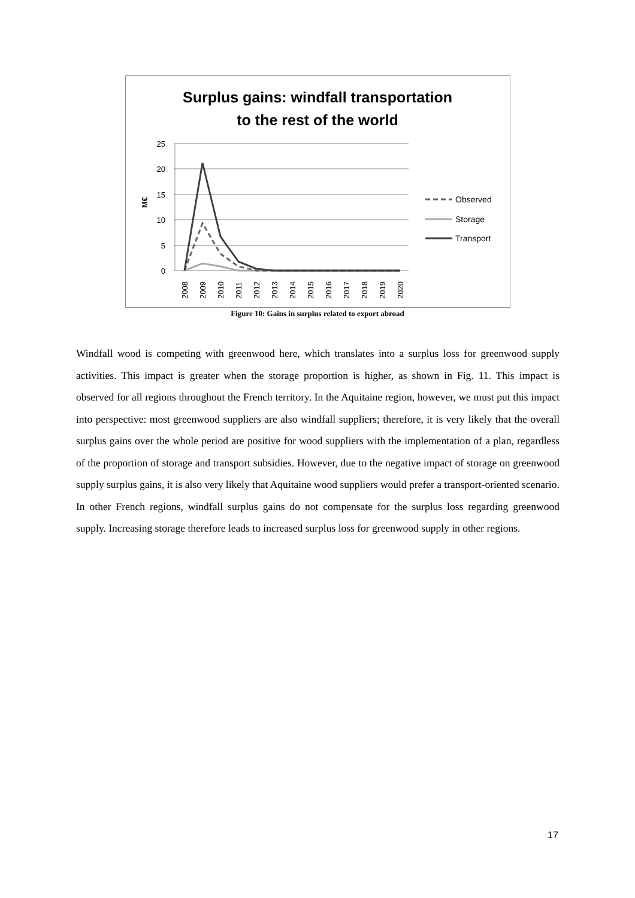Surplus gains: windfall transportation
to the rest of the world
25
20
15
10
5
0
M€
2008
2009
2010
2011
2012
2013
2014
2015
2016
2017
2018
2019
2020
Observed
Storage
Transport
Figure 10: Gains in surplus related to export abroad
Windfall wood is competing with greenwood here, which translates into a surplus loss for greenwood supply activities. This impact is greater when the storage proportion is higher, as shown in Fig. 11. This impact is observed for all regions throughout the French territory. In the Aquitaine region, however, we must put this impact into perspective: most greenwood suppliers are also windfall suppliers; therefore, it is very likely that the overall surplus gains over the whole period are positive for wood suppliers with the implementation of a plan, regardless of the proportion of storage and transport subsidies. However, due to the negative impact of storage on greenwood supply surplus gains, it is also very likely that Aquitaine wood suppliers would prefer a transport-oriented scenario.
In other French regions, windfall surplus gains do not compensate for the surplus loss regarding greenwood supply. Increasing storage therefore leads to increased surplus loss for greenwood supply in other regions.
17